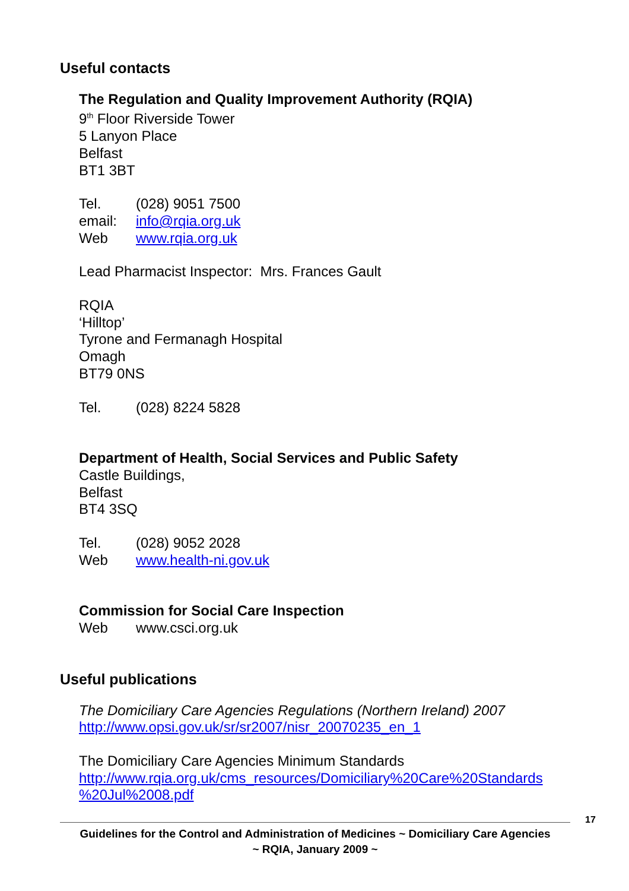Useful contacts
The Regulation and Quality Improvement Authority (RQIA)
9<sup>th</sup> Floor Riverside Tower
5 Lanyon Place
Belfast
BT1 3BT
Tel. (028) 9051 7500
email: info@rqia.org.uk
Web www.rqia.org.uk
Lead Pharmacist Inspector: Mrs. Frances Gault
RQIA
‘Hilltop’
Tyrone and Fermanagh Hospital
Omagh
BT79 0NS
Tel. (028) 8224 5828
Department of Health, Social Services and Public Safety
Castle Buildings,
Belfast
BT4 3SQ
Tel. (028) 9052 2028
Web www.health-ni.gov.uk
Commission for Social Care Inspection
Web www.csci.org.uk
Useful publications
The Domiciliary Care Agencies Regulations (Northern Ireland) 2007
http://www.opsi.gov.uk/sr/sr2007/nisr_20070235_en_1
The Domiciliary Care Agencies Minimum Standards
http://www.rqia.org.uk/cms_resources/Domiciliary%20Care%20Standards %20Jul%2008.pdf
17
Guidelines for the Control and Administration of Medicines ~ Domiciliary Care Agencies
~ RQIA, January 2009 ~